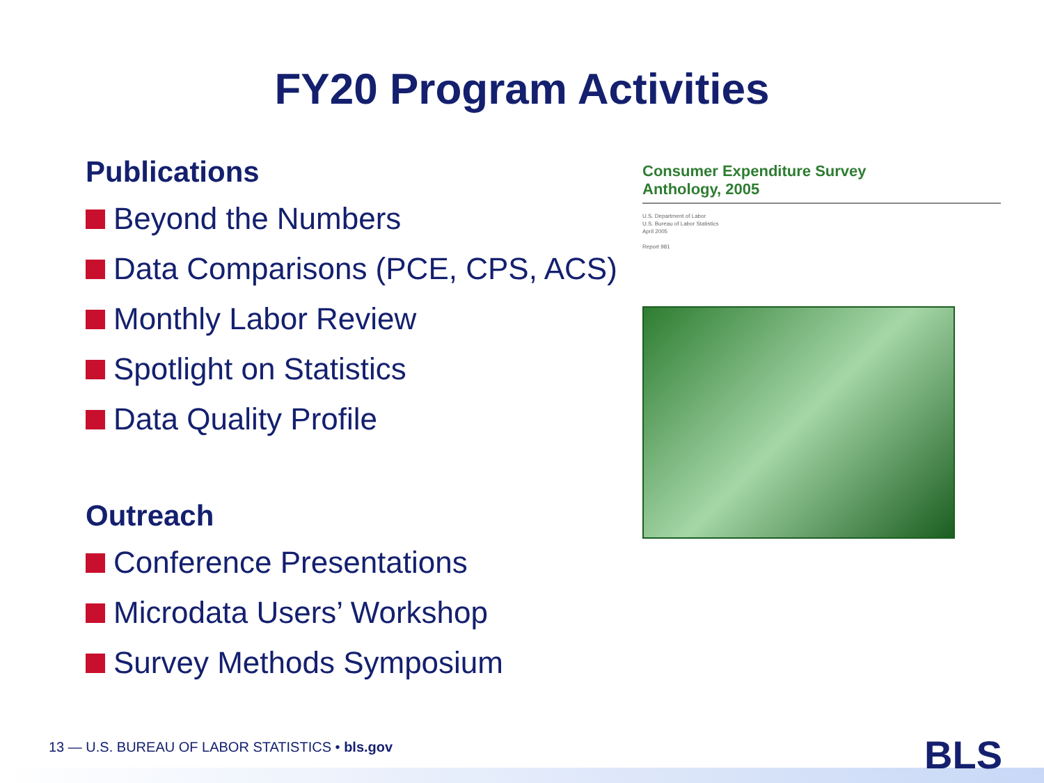FY20 Program Activities
Publications
Beyond the Numbers
Data Comparisons (PCE, CPS, ACS)
Monthly Labor Review
Spotlight on Statistics
Data Quality Profile
Outreach
Conference Presentations
Microdata Users’ Workshop
Survey Methods Symposium
Consumer Expenditure Survey
Anthology, 2005
U.S. Department of Labor
U.S. Bureau of Labor Statistics
April 2005
Report 981
13 — U.S. BUREAU OF LABOR STATISTICS • bls.gov
BLS